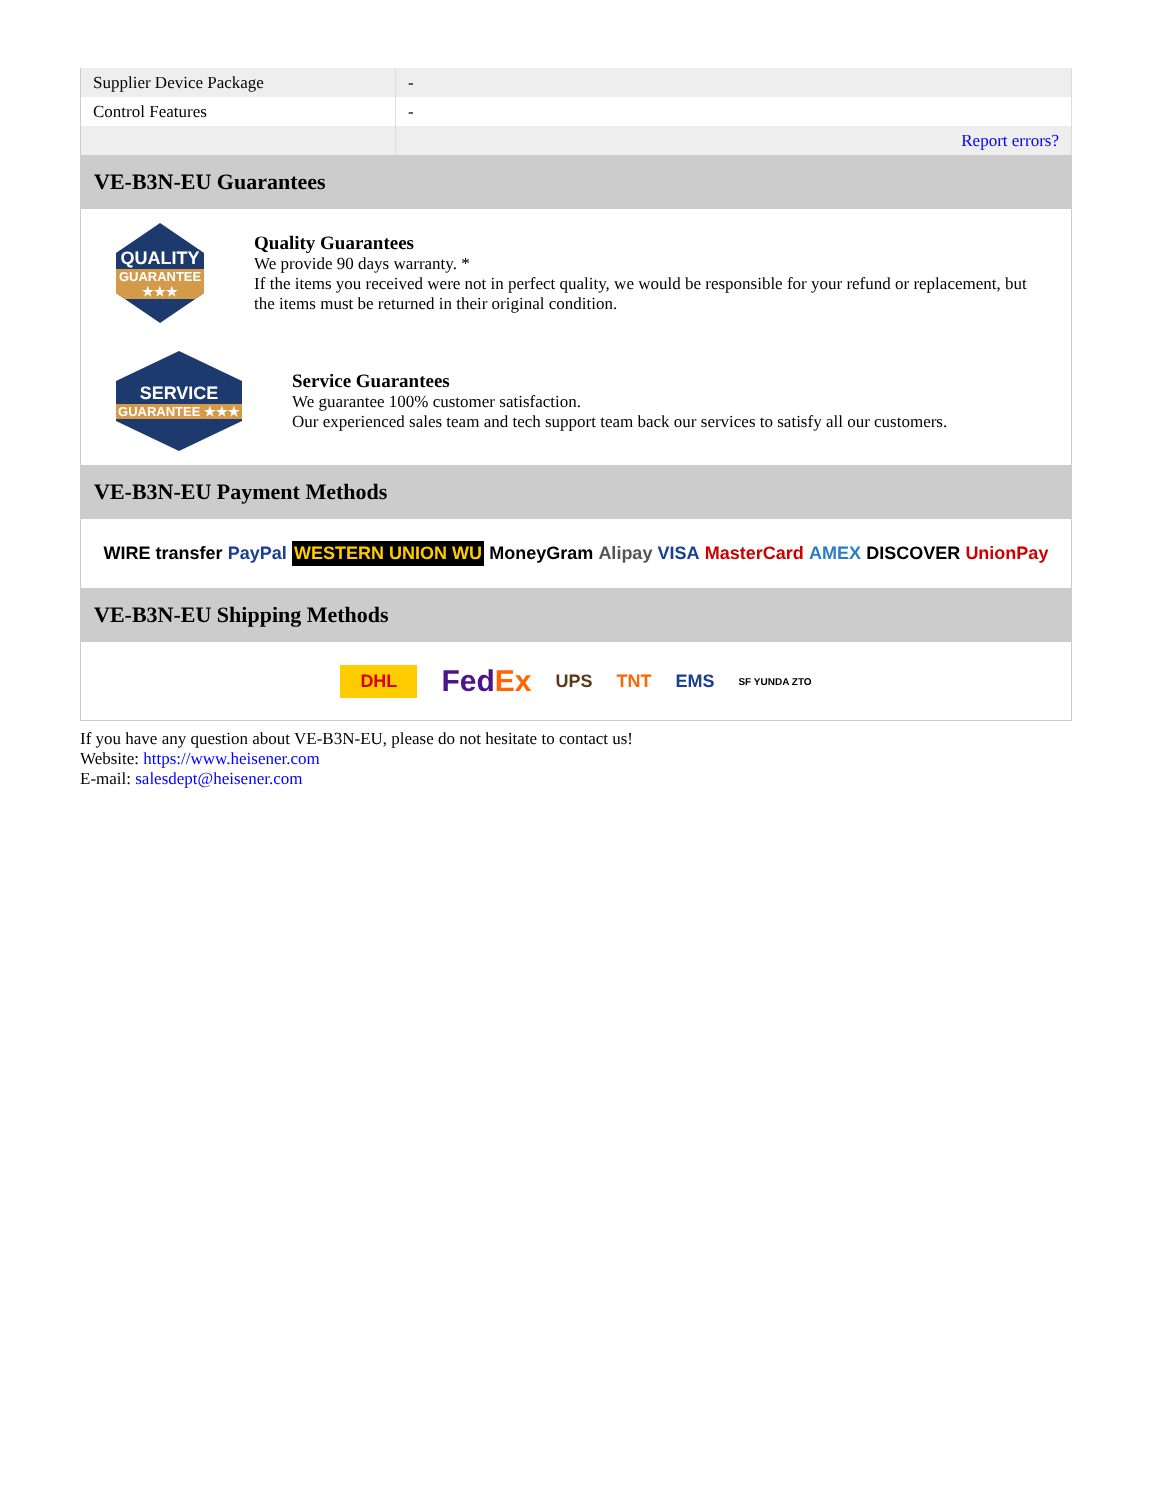| Supplier Device Package | - |
| Control Features | - |
| | Report errors? |
VE-B3N-EU Guarantees
QUALITY
GUARANTEE ★★★
Quality Guarantees
We provide 90 days warranty. *
If the items you received were not in perfect quality, we would be responsible for your refund or replacement, but the items must be returned in their original condition.
SERVICE
GUARANTEE ★★★
Service Guarantees
We guarantee 100% customer satisfaction.
Our experienced sales team and tech support team back our services to satisfy all our customers.
VE-B3N-EU Payment Methods
WIRE transfer PayPal WESTERN UNION WU MoneyGram Alipay VISA MasterCard AMEX DISCOVER UnionPay
VE-B3N-EU Shipping Methods
DHL FedEx UPS TNT EMS SF YUNDA ZTO
If you have any question about VE-B3N-EU, please do not hesitate to contact us!
Website: https://www.heisener.com
E-mail: salesdept@heisener.com